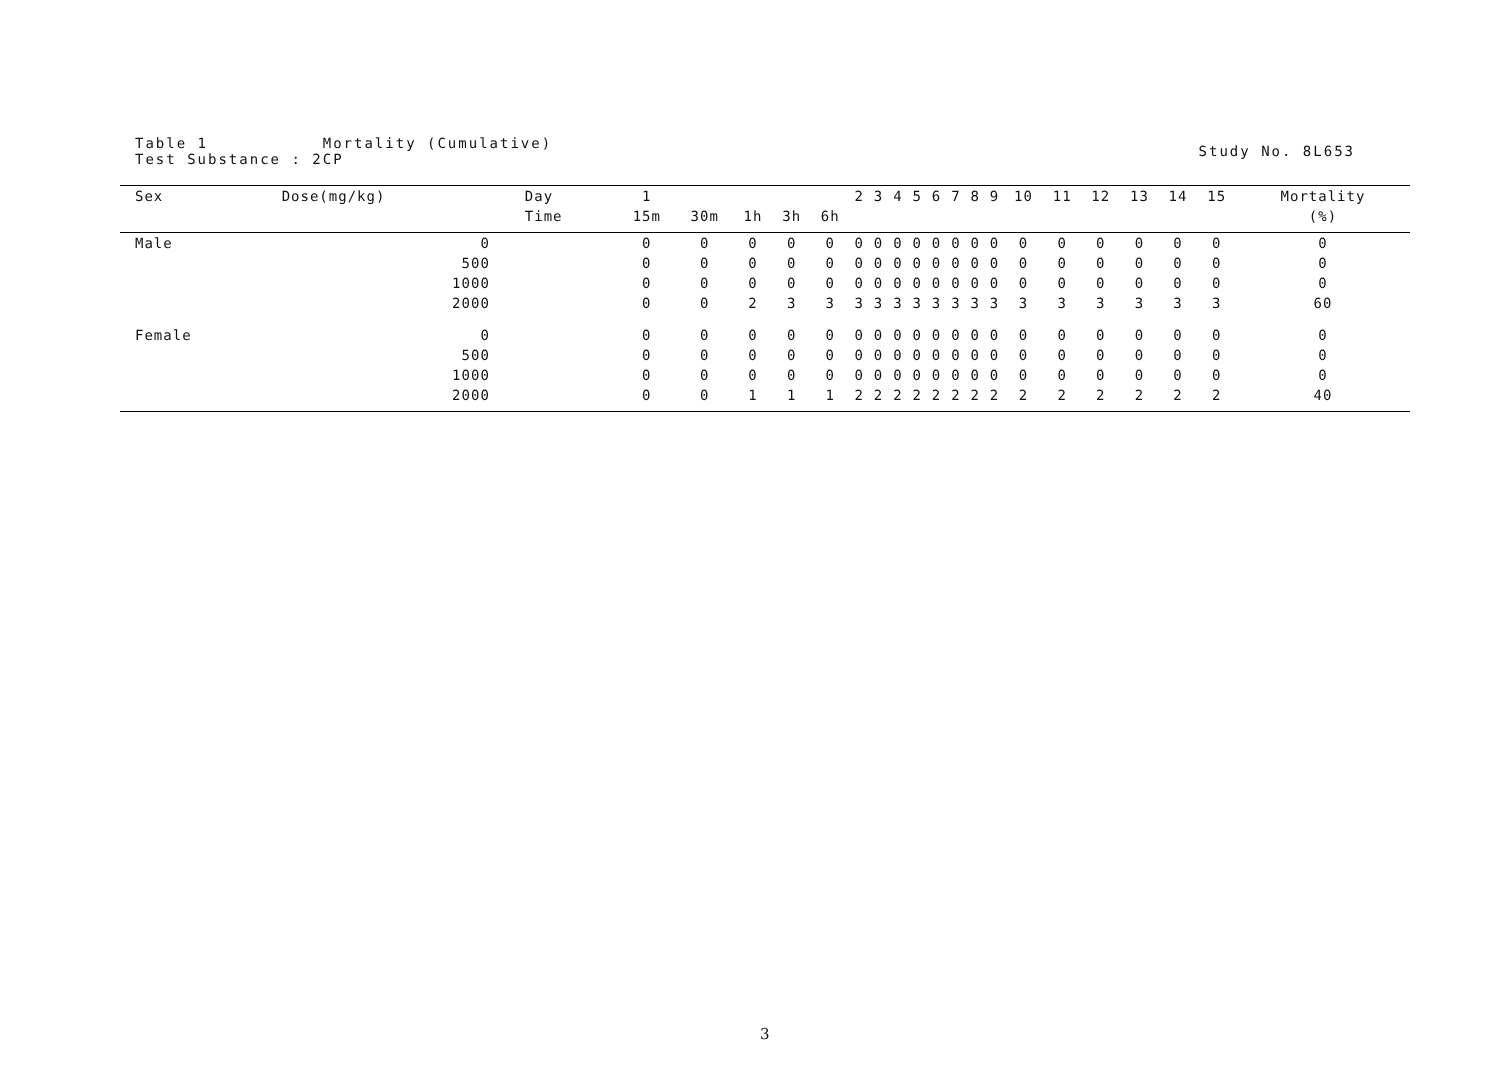Table 1 Mortality (Cumulative)
Test Substance : 2CP
Study No. 8L653
| Sex | Dose(mg/kg) | Day | 1 | | | | | 2 | 3 | 4 | 5 | 6 | 7 | 8 | 9 | 10 | 11 | 12 | 13 | 14 | 15 | Mortality |
| --- | --- | --- | --- | --- | --- | --- | --- | --- | --- | --- | --- | --- | --- | --- | --- | --- | --- | --- | --- | --- | --- | --- |
| | | Time | 15m | 30m | 1h | 3h | 6h | | | | | | | | | | | | | | | (%) |
| Male | 0 | | 0 | 0 | 0 | 0 | 0 | 0 | 0 | 0 | 0 | 0 | 0 | 0 | 0 | 0 | 0 | 0 | 0 | 0 | 0 | 0 |
| | 500 | | 0 | 0 | 0 | 0 | 0 | 0 | 0 | 0 | 0 | 0 | 0 | 0 | 0 | 0 | 0 | 0 | 0 | 0 | 0 | 0 |
| | 1000 | | 0 | 0 | 0 | 0 | 0 | 0 | 0 | 0 | 0 | 0 | 0 | 0 | 0 | 0 | 0 | 0 | 0 | 0 | 0 | 0 |
| | 2000 | | 0 | 0 | 2 | 3 | 3 | 3 | 3 | 3 | 3 | 3 | 3 | 3 | 3 | 3 | 3 | 3 | 3 | 3 | 3 | 60 |
| Female | 0 | | 0 | 0 | 0 | 0 | 0 | 0 | 0 | 0 | 0 | 0 | 0 | 0 | 0 | 0 | 0 | 0 | 0 | 0 | 0 | 0 |
| | 500 | | 0 | 0 | 0 | 0 | 0 | 0 | 0 | 0 | 0 | 0 | 0 | 0 | 0 | 0 | 0 | 0 | 0 | 0 | 0 | 0 |
| | 1000 | | 0 | 0 | 0 | 0 | 0 | 0 | 0 | 0 | 0 | 0 | 0 | 0 | 0 | 0 | 0 | 0 | 0 | 0 | 0 | 0 |
| | 2000 | | 0 | 0 | 1 | 1 | 1 | 2 | 2 | 2 | 2 | 2 | 2 | 2 | 2 | 2 | 2 | 2 | 2 | 2 | 2 | 40 |
3